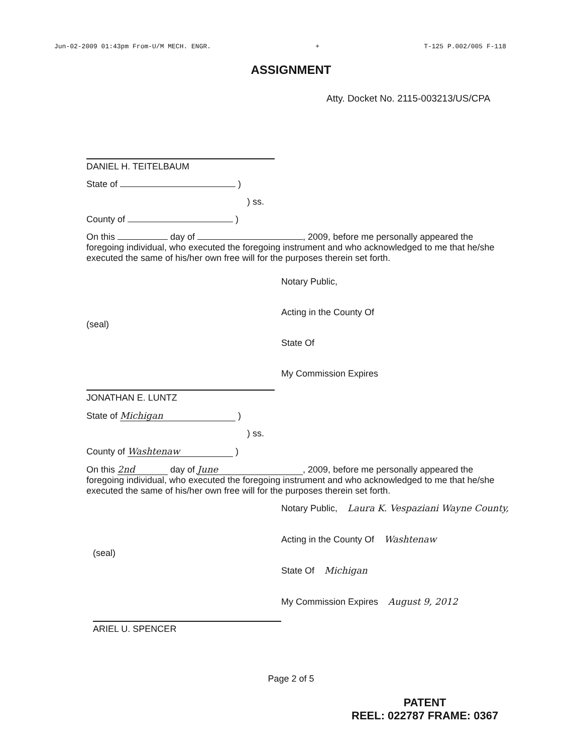Jun-02-2009 01:43pm From-U/M MECH. ENGR. + T-125 P.002/005 F-118
ASSIGNMENT
Atty. Docket No. 2115-003213/US/CPA
DANIEL H. TEITELBAUM
State of )
) ss.
County of )
On this day of , 2009, before me personally appeared the foregoing individual, who executed the foregoing instrument and who acknowledged to me that he/she executed the same of his/her own free will for the purposes therein set forth.
Notary Public,
Acting in the County Of
State Of
My Commission Expires
(seal)
JONATHAN E. LUNTZ
State of Michigan )
) ss.
County of Washtenaw )
On this 2nd day of June, 2009, before me personally appeared the foregoing individual, who executed the foregoing instrument and who acknowledged to me that he/she executed the same of his/her own free will for the purposes therein set forth.
Notary Public, Laura K. Vespaziani Wayne County,
Acting in the County Of Washtenaw
State Of Michigan
My Commission Expires August 9, 2012
(seal)
ARIEL U. SPENCER
Page 2 of 5
PATENT
REEL: 022787 FRAME: 0367